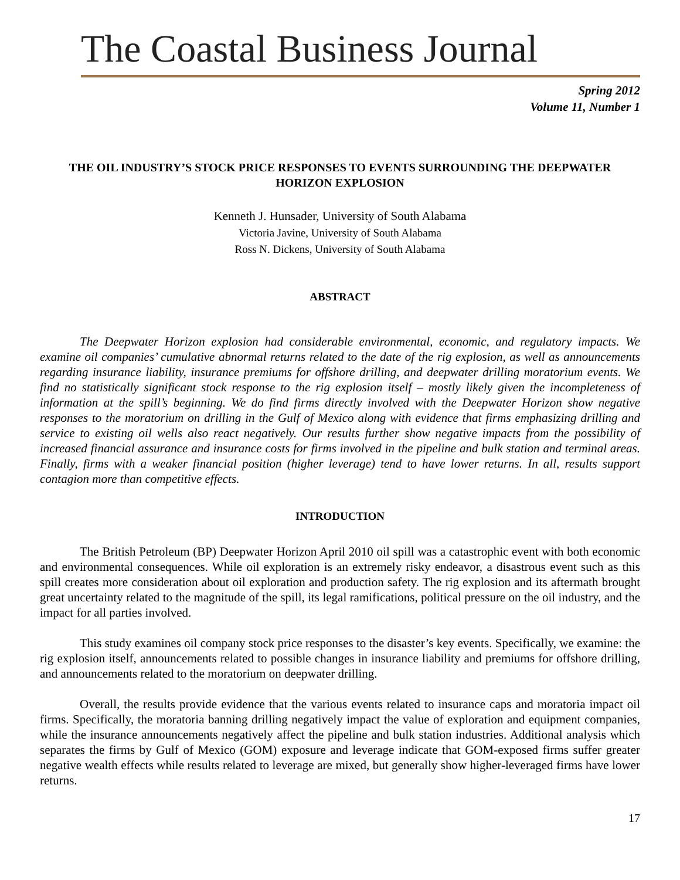The Coastal Business Journal
Spring 2012
Volume 11, Number 1
THE OIL INDUSTRY’S STOCK PRICE RESPONSES TO EVENTS SURROUNDING THE DEEPWATER HORIZON EXPLOSION
Kenneth J. Hunsader, University of South Alabama
Victoria Javine, University of South Alabama
Ross N. Dickens, University of South Alabama
ABSTRACT
The Deepwater Horizon explosion had considerable environmental, economic, and regulatory impacts. We examine oil companies’ cumulative abnormal returns related to the date of the rig explosion, as well as announcements regarding insurance liability, insurance premiums for offshore drilling, and deepwater drilling moratorium events. We find no statistically significant stock response to the rig explosion itself – mostly likely given the incompleteness of information at the spill’s beginning. We do find firms directly involved with the Deepwater Horizon show negative responses to the moratorium on drilling in the Gulf of Mexico along with evidence that firms emphasizing drilling and service to existing oil wells also react negatively. Our results further show negative impacts from the possibility of increased financial assurance and insurance costs for firms involved in the pipeline and bulk station and terminal areas. Finally, firms with a weaker financial position (higher leverage) tend to have lower returns. In all, results support contagion more than competitive effects.
INTRODUCTION
The British Petroleum (BP) Deepwater Horizon April 2010 oil spill was a catastrophic event with both economic and environmental consequences. While oil exploration is an extremely risky endeavor, a disastrous event such as this spill creates more consideration about oil exploration and production safety. The rig explosion and its aftermath brought great uncertainty related to the magnitude of the spill, its legal ramifications, political pressure on the oil industry, and the impact for all parties involved.
This study examines oil company stock price responses to the disaster’s key events. Specifically, we examine: the rig explosion itself, announcements related to possible changes in insurance liability and premiums for offshore drilling, and announcements related to the moratorium on deepwater drilling.
Overall, the results provide evidence that the various events related to insurance caps and moratoria impact oil firms. Specifically, the moratoria banning drilling negatively impact the value of exploration and equipment companies, while the insurance announcements negatively affect the pipeline and bulk station industries. Additional analysis which separates the firms by Gulf of Mexico (GOM) exposure and leverage indicate that GOM-exposed firms suffer greater negative wealth effects while results related to leverage are mixed, but generally show higher-leveraged firms have lower returns.
17